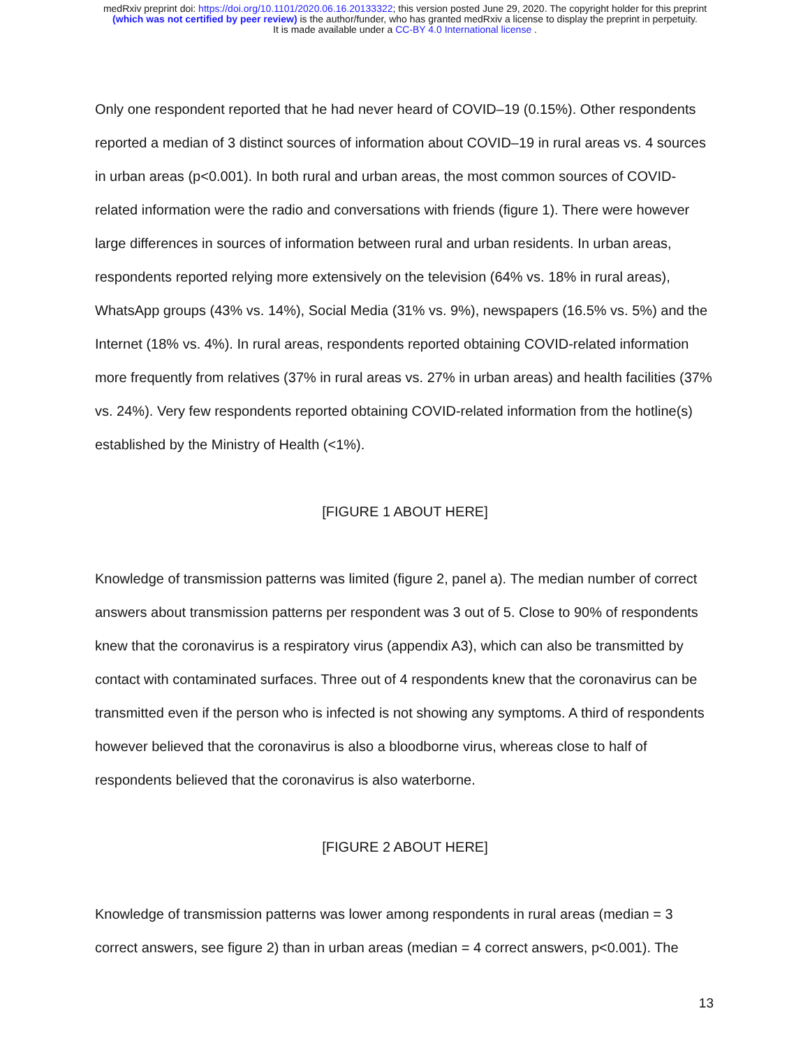medRxiv preprint doi: https://doi.org/10.1101/2020.06.16.20133322; this version posted June 29, 2020. The copyright holder for this preprint
(which was not certified by peer review) is the author/funder, who has granted medRxiv a license to display the preprint in perpetuity.
It is made available under a CC-BY 4.0 International license .
Only one respondent reported that he had never heard of COVID–19 (0.15%). Other respondents reported a median of 3 distinct sources of information about COVID–19 in rural areas vs. 4 sources in urban areas (p<0.001). In both rural and urban areas, the most common sources of COVID-related information were the radio and conversations with friends (figure 1). There were however large differences in sources of information between rural and urban residents. In urban areas, respondents reported relying more extensively on the television (64% vs. 18% in rural areas), WhatsApp groups (43% vs. 14%), Social Media (31% vs. 9%), newspapers (16.5% vs. 5%) and the Internet (18% vs. 4%). In rural areas, respondents reported obtaining COVID-related information more frequently from relatives (37% in rural areas vs. 27% in urban areas) and health facilities (37% vs. 24%). Very few respondents reported obtaining COVID-related information from the hotline(s) established by the Ministry of Health (<1%).
[FIGURE 1 ABOUT HERE]
Knowledge of transmission patterns was limited (figure 2, panel a). The median number of correct answers about transmission patterns per respondent was 3 out of 5. Close to 90% of respondents knew that the coronavirus is a respiratory virus (appendix A3), which can also be transmitted by contact with contaminated surfaces. Three out of 4 respondents knew that the coronavirus can be transmitted even if the person who is infected is not showing any symptoms. A third of respondents however believed that the coronavirus is also a bloodborne virus, whereas close to half of respondents believed that the coronavirus is also waterborne.
[FIGURE 2 ABOUT HERE]
Knowledge of transmission patterns was lower among respondents in rural areas (median = 3 correct answers, see figure 2) than in urban areas (median = 4 correct answers, p<0.001). The
13